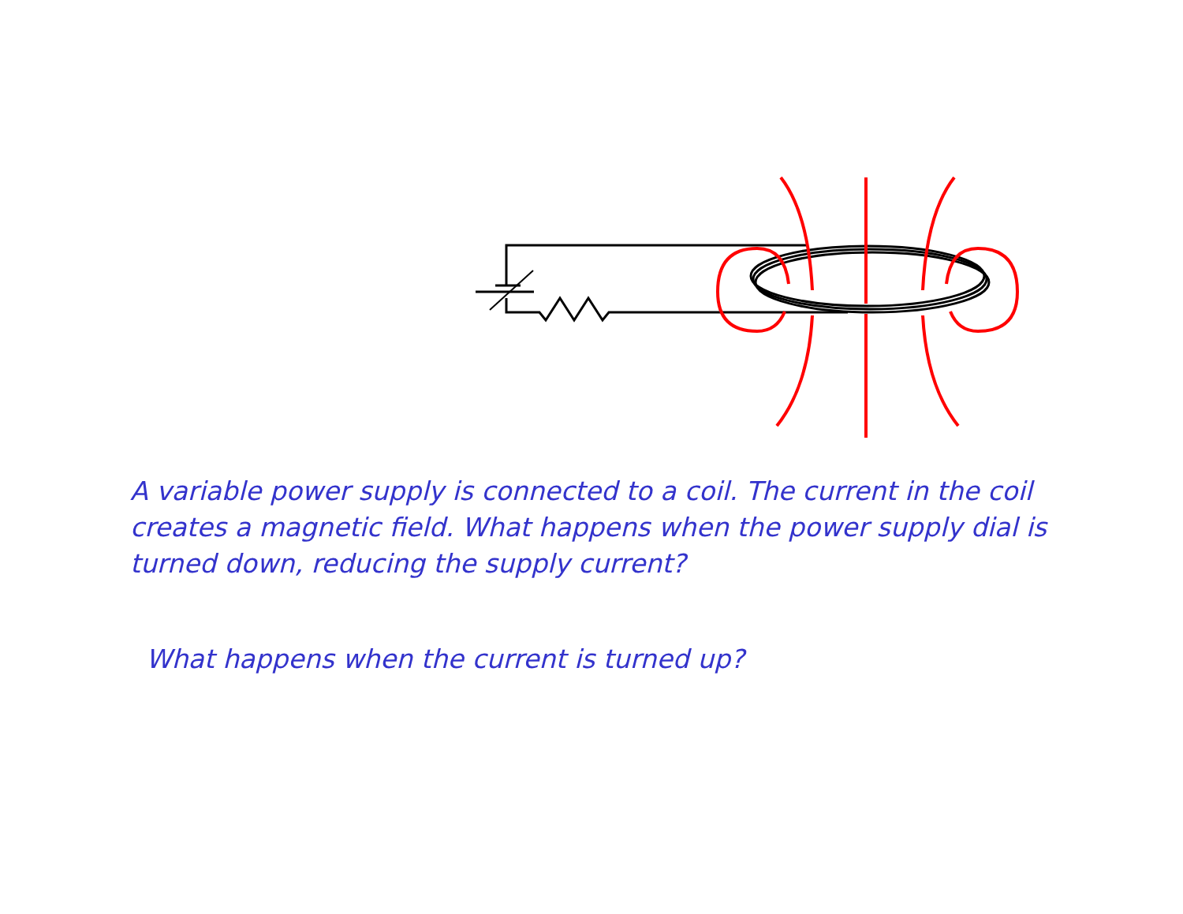A variable power supply is connected to a coil. The current in the coil creates a magnetic field. What happens when the power supply dial is turned down, reducing the supply current?
What happens when the current is turned up?